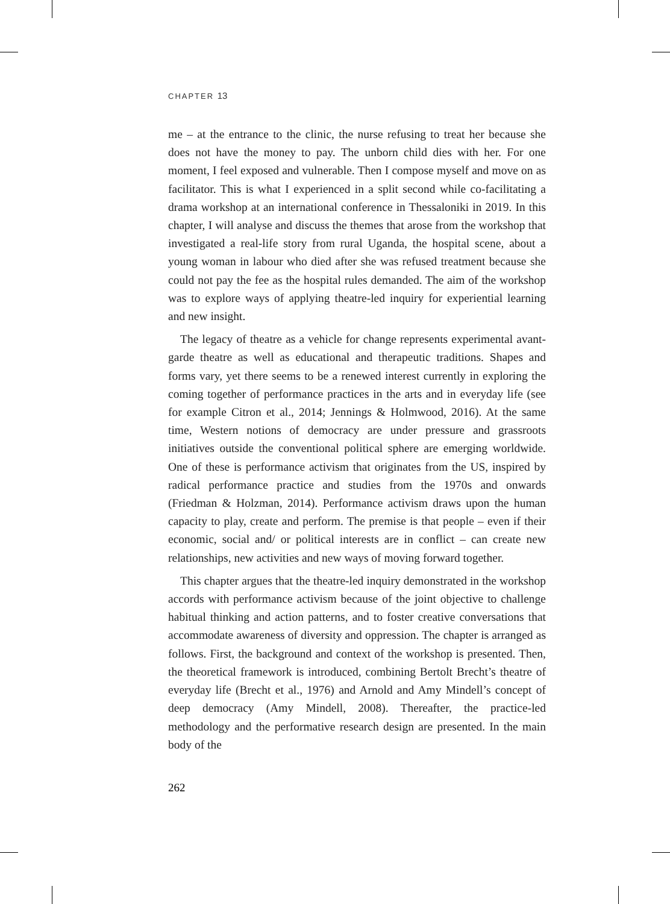CHAPTER 13
me – at the entrance to the clinic, the nurse refusing to treat her because she does not have the money to pay. The unborn child dies with her. For one moment, I feel exposed and vulnerable. Then I compose myself and move on as facilitator. This is what I experienced in a split second while co-facilitating a drama workshop at an international conference in Thessaloniki in 2019. In this chapter, I will analyse and discuss the themes that arose from the workshop that investigated a real-life story from rural Uganda, the hospital scene, about a young woman in labour who died after she was refused treatment because she could not pay the fee as the hospital rules demanded. The aim of the workshop was to explore ways of applying theatre-led inquiry for experiential learning and new insight.
The legacy of theatre as a vehicle for change represents experimental avant-garde theatre as well as educational and therapeutic traditions. Shapes and forms vary, yet there seems to be a renewed interest currently in exploring the coming together of performance practices in the arts and in everyday life (see for example Citron et al., 2014; Jennings & Holmwood, 2016). At the same time, Western notions of democracy are under pressure and grassroots initiatives outside the conventional political sphere are emerging worldwide. One of these is performance activism that originates from the US, inspired by radical performance practice and studies from the 1970s and onwards (Friedman & Holzman, 2014). Performance activism draws upon the human capacity to play, create and perform. The premise is that people – even if their economic, social and/ or political interests are in conflict – can create new relationships, new activities and new ways of moving forward together.
This chapter argues that the theatre-led inquiry demonstrated in the workshop accords with performance activism because of the joint objective to challenge habitual thinking and action patterns, and to foster creative conversations that accommodate awareness of diversity and oppression. The chapter is arranged as follows. First, the background and context of the workshop is presented. Then, the theoretical framework is introduced, combining Bertolt Brecht’s theatre of everyday life (Brecht et al., 1976) and Arnold and Amy Mindell’s concept of deep democracy (Amy Mindell, 2008). Thereafter, the practice-led methodology and the performative research design are presented. In the main body of the
262